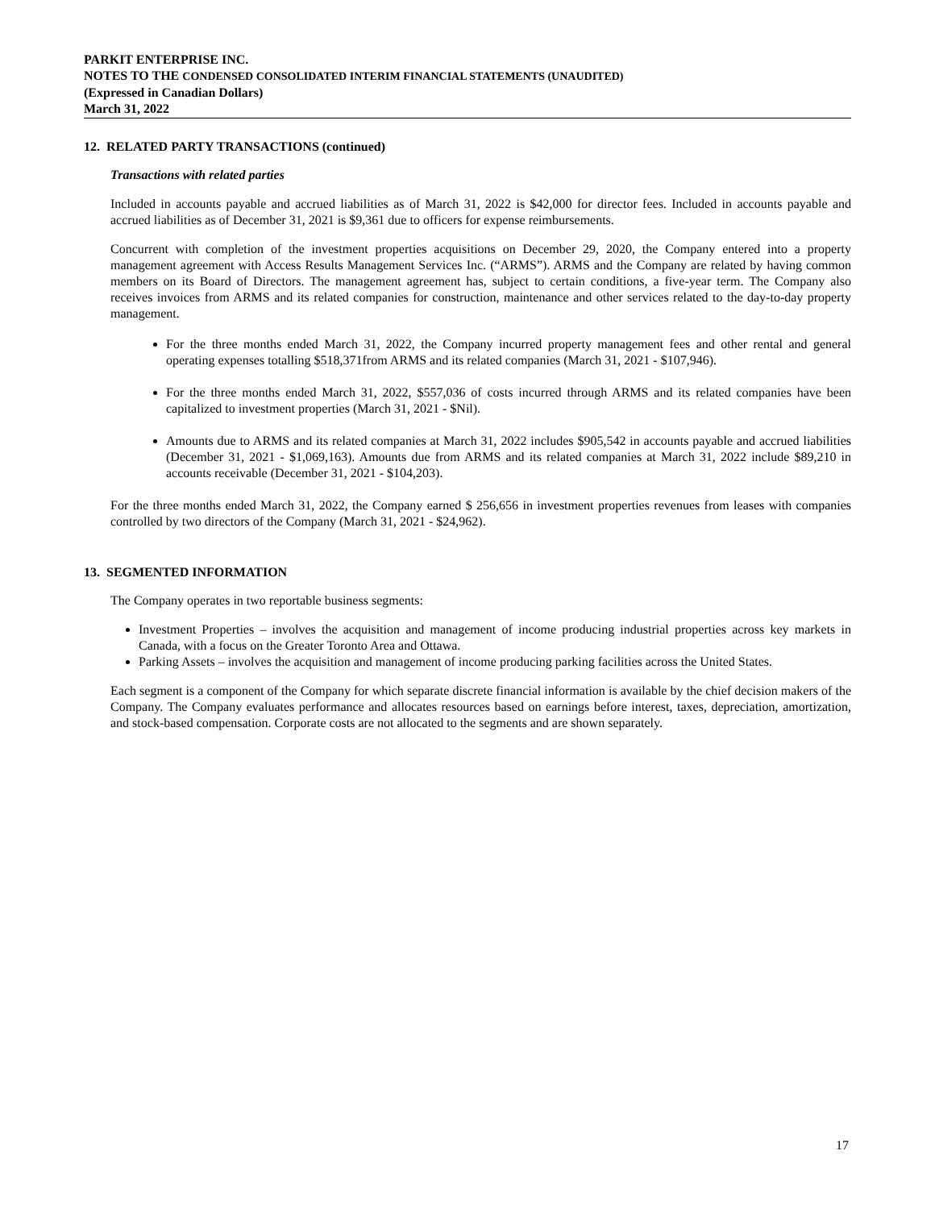PARKIT ENTERPRISE INC.
NOTES TO THE CONDENSED CONSOLIDATED INTERIM FINANCIAL STATEMENTS (UNAUDITED)
(Expressed in Canadian Dollars)
March 31, 2022
12. RELATED PARTY TRANSACTIONS (continued)
Transactions with related parties
Included in accounts payable and accrued liabilities as of March 31, 2022 is $42,000 for director fees. Included in accounts payable and accrued liabilities as of December 31, 2021 is $9,361 due to officers for expense reimbursements.
Concurrent with completion of the investment properties acquisitions on December 29, 2020, the Company entered into a property management agreement with Access Results Management Services Inc. (“ARMS”). ARMS and the Company are related by having common members on its Board of Directors. The management agreement has, subject to certain conditions, a five-year term. The Company also receives invoices from ARMS and its related companies for construction, maintenance and other services related to the day-to-day property management.
For the three months ended March 31, 2022, the Company incurred property management fees and other rental and general operating expenses totalling $518,371from ARMS and its related companies (March 31, 2021 - $107,946).
For the three months ended March 31, 2022, $557,036 of costs incurred through ARMS and its related companies have been capitalized to investment properties (March 31, 2021 - $Nil).
Amounts due to ARMS and its related companies at March 31, 2022 includes $905,542 in accounts payable and accrued liabilities (December 31, 2021 - $1,069,163). Amounts due from ARMS and its related companies at March 31, 2022 include $89,210 in accounts receivable (December 31, 2021 - $104,203).
For the three months ended March 31, 2022, the Company earned $ 256,656 in investment properties revenues from leases with companies controlled by two directors of the Company (March 31, 2021 - $24,962).
13. SEGMENTED INFORMATION
The Company operates in two reportable business segments:
Investment Properties – involves the acquisition and management of income producing industrial properties across key markets in Canada, with a focus on the Greater Toronto Area and Ottawa.
Parking Assets – involves the acquisition and management of income producing parking facilities across the United States.
Each segment is a component of the Company for which separate discrete financial information is available by the chief decision makers of the Company. The Company evaluates performance and allocates resources based on earnings before interest, taxes, depreciation, amortization, and stock-based compensation. Corporate costs are not allocated to the segments and are shown separately.
17